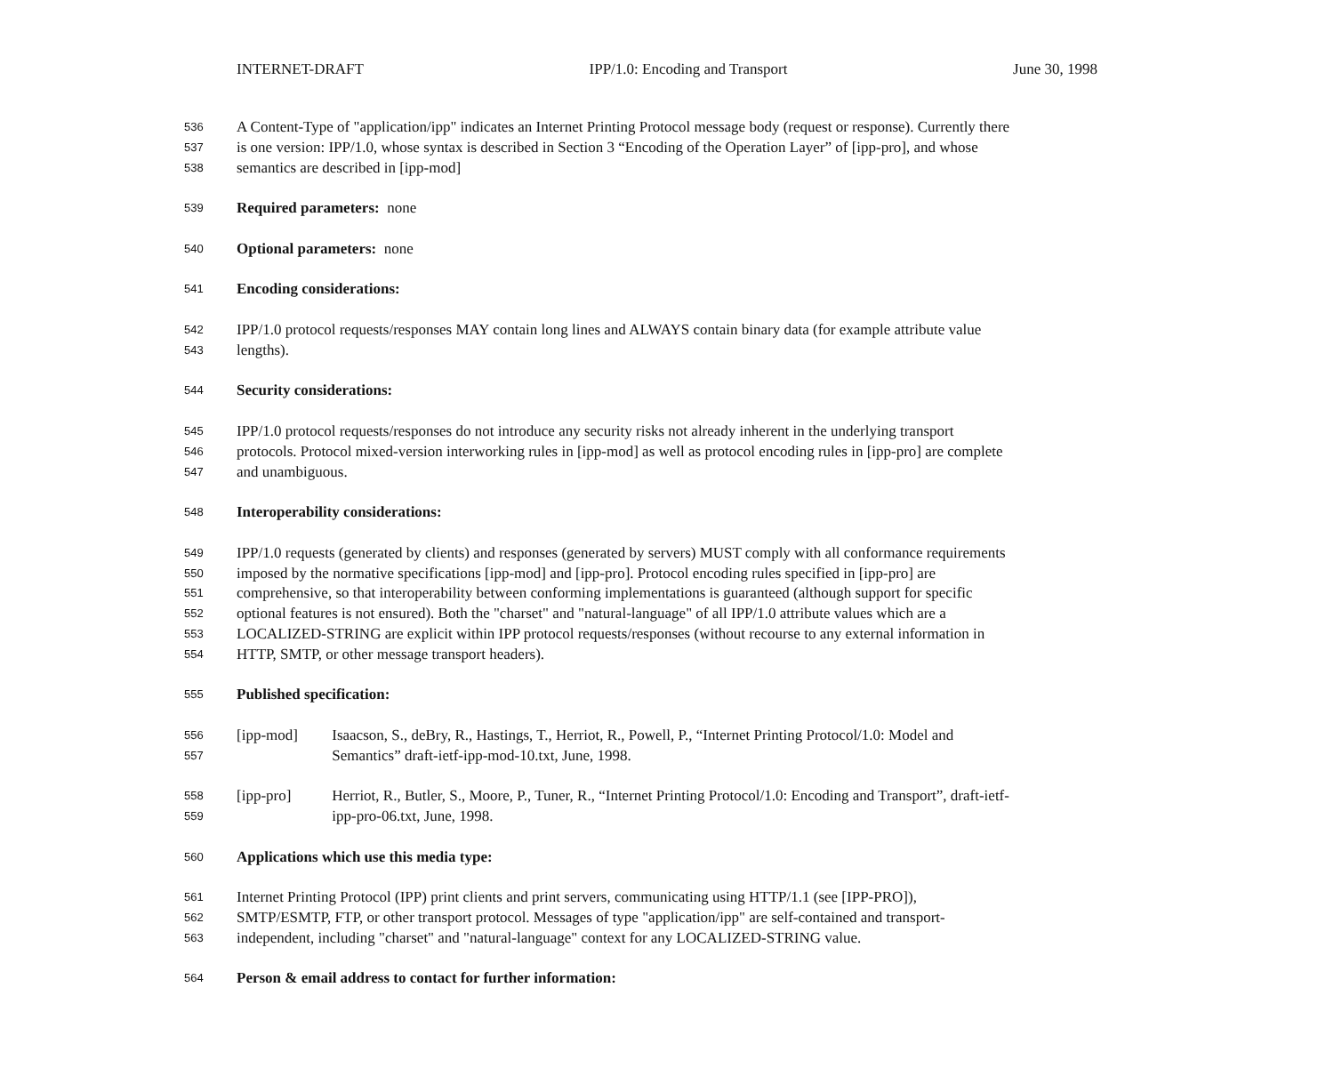INTERNET-DRAFT IPP/1.0: Encoding and Transport June 30, 1998
536 A Content-Type of "application/ipp" indicates an Internet Printing Protocol message body (request or response). Currently there
537 is one version: IPP/1.0, whose syntax is described in Section 3 “Encoding of the Operation Layer” of [ipp-pro], and whose
538 semantics are described in [ipp-mod]
539 Required parameters: none
540 Optional parameters: none
541 Encoding considerations:
542 IPP/1.0 protocol requests/responses MAY contain long lines and ALWAYS contain binary data (for example attribute value
543 lengths).
544 Security considerations:
545 IPP/1.0 protocol requests/responses do not introduce any security risks not already inherent in the underlying transport
546 protocols. Protocol mixed-version interworking rules in [ipp-mod] as well as protocol encoding rules in [ipp-pro] are complete
547 and unambiguous.
548 Interoperability considerations:
549 IPP/1.0 requests (generated by clients) and responses (generated by servers) MUST comply with all conformance requirements
550 imposed by the normative specifications [ipp-mod] and [ipp-pro]. Protocol encoding rules specified in [ipp-pro] are
551 comprehensive, so that interoperability between conforming implementations is guaranteed (although support for specific
552 optional features is not ensured). Both the "charset" and "natural-language" of all IPP/1.0 attribute values which are a
553 LOCALIZED-STRING are explicit within IPP protocol requests/responses (without recourse to any external information in
554 HTTP, SMTP, or other message transport headers).
555 Published specification:
556 [ipp-mod] Isaacson, S., deBry, R., Hastings, T., Herriot, R., Powell, P., “Internet Printing Protocol/1.0: Model and
557 Semantics” draft-ietf-ipp-mod-10.txt, June, 1998.
558 [ipp-pro] Herriot, R., Butler, S., Moore, P., Tuner, R., “Internet Printing Protocol/1.0: Encoding and Transport”, draft-ietf-
559 ipp-pro-06.txt, June, 1998.
560 Applications which use this media type:
561 Internet Printing Protocol (IPP) print clients and print servers, communicating using HTTP/1.1 (see [IPP-PRO]),
562 SMTP/ESMTP, FTP, or other transport protocol. Messages of type "application/ipp" are self-contained and transport-
563 independent, including "charset" and "natural-language" context for any LOCALIZED-STRING value.
564 Person & email address to contact for further information: